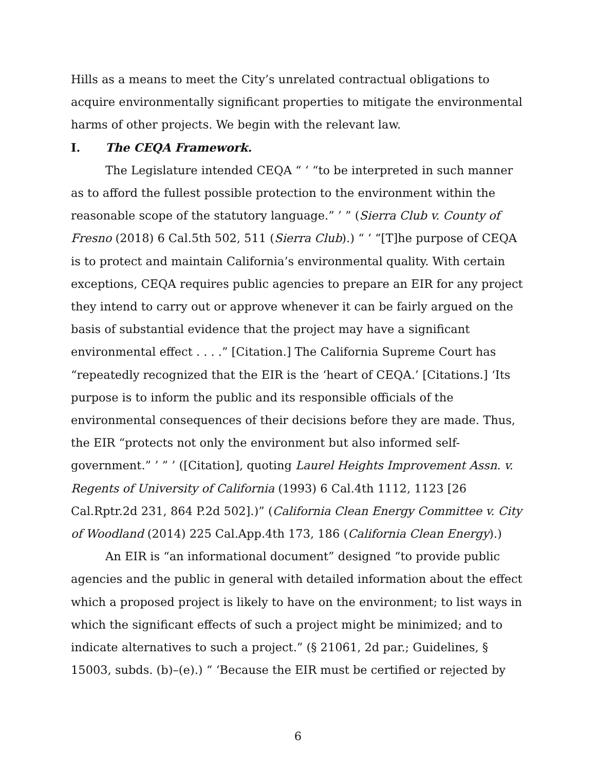Hills as a means to meet the City’s unrelated contractual obligations to acquire environmentally significant properties to mitigate the environmental harms of other projects. We begin with the relevant law.
I. The CEQA Framework.
The Legislature intended CEQA “ ‘ “to be interpreted in such manner as to afford the fullest possible protection to the environment within the reasonable scope of the statutory language.” ’ ” (Sierra Club v. County of Fresno (2018) 6 Cal.5th 502, 511 (Sierra Club).) “ ‘ “[T]he purpose of CEQA is to protect and maintain California’s environmental quality. With certain exceptions, CEQA requires public agencies to prepare an EIR for any project they intend to carry out or approve whenever it can be fairly argued on the basis of substantial evidence that the project may have a significant environmental effect . . . .” [Citation.] The California Supreme Court has “repeatedly recognized that the EIR is the ‘heart of CEQA.’ [Citations.] ‘Its purpose is to inform the public and its responsible officials of the environmental consequences of their decisions before they are made. Thus, the EIR “protects not only the environment but also informed self-government.” ’ ” ’ ([Citation], quoting Laurel Heights Improvement Assn. v. Regents of University of California (1993) 6 Cal.4th 1112, 1123 [26 Cal.Rptr.2d 231, 864 P.2d 502].)” (California Clean Energy Committee v. City of Woodland (2014) 225 Cal.App.4th 173, 186 (California Clean Energy).)
An EIR is “an informational document” designed “to provide public agencies and the public in general with detailed information about the effect which a proposed project is likely to have on the environment; to list ways in which the significant effects of such a project might be minimized; and to indicate alternatives to such a project.” (§ 21061, 2d par.; Guidelines, § 15003, subds. (b)–(e).) “ ‘Because the EIR must be certified or rejected by
6